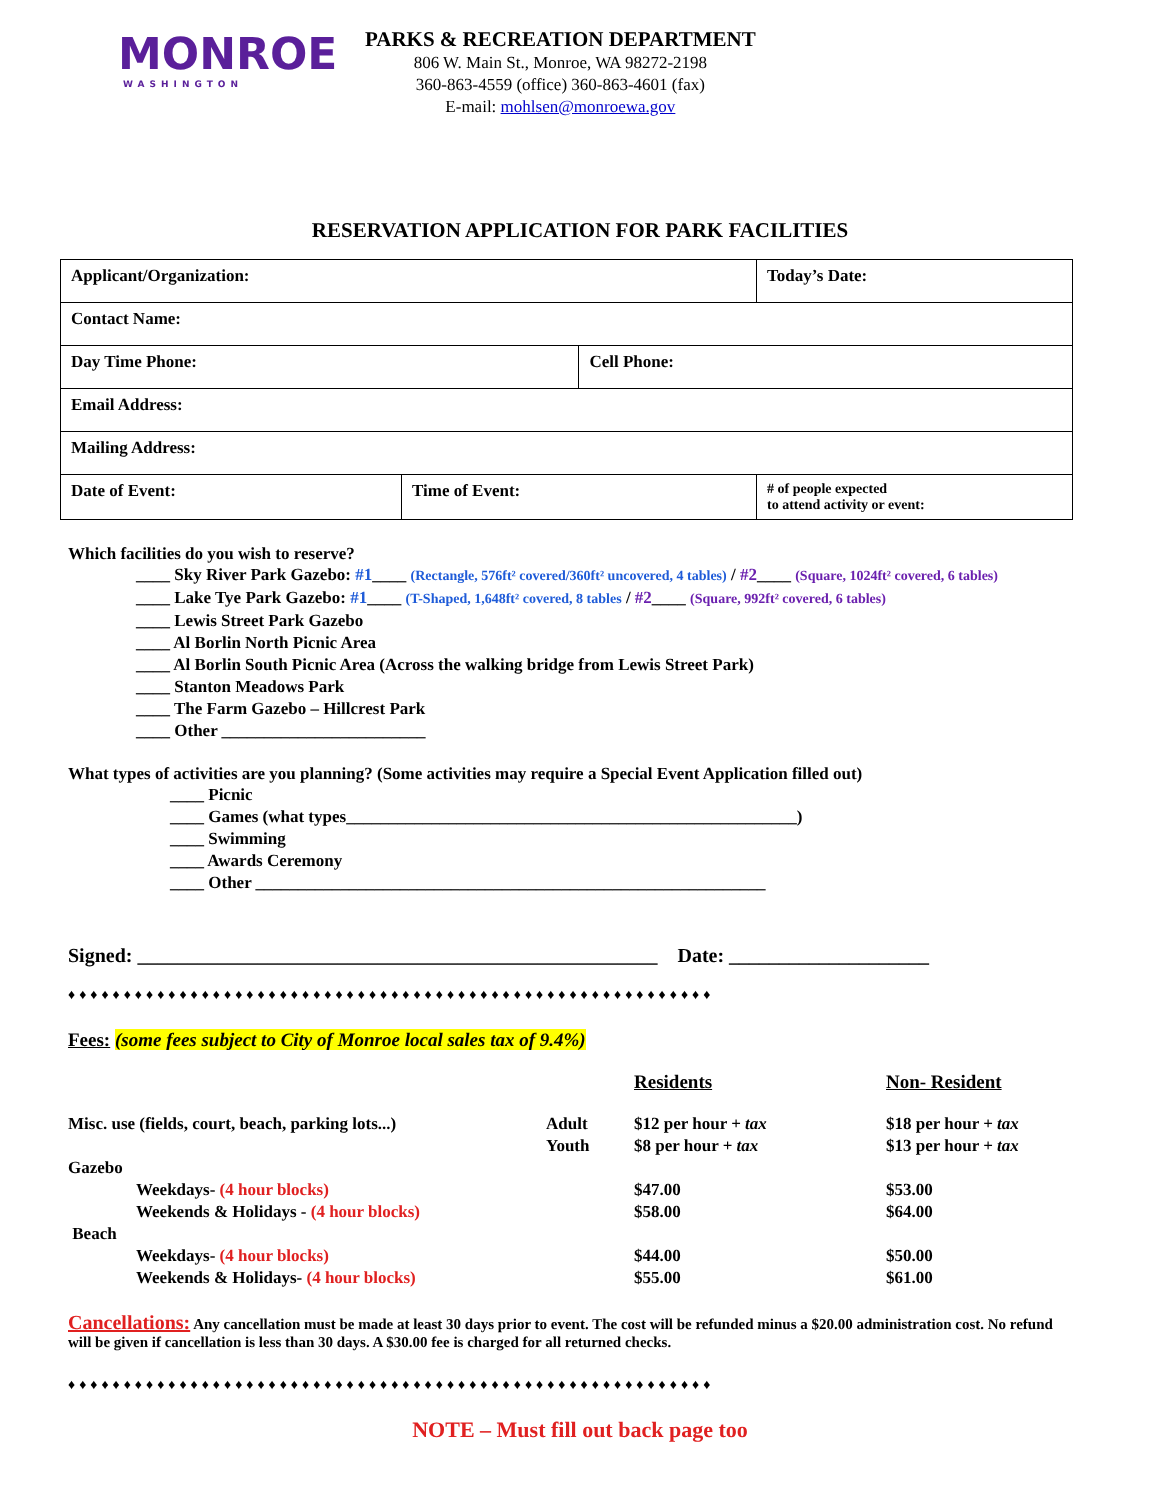MONROE
WASHINGTON
PARKS & RECREATION DEPARTMENT
806 W. Main St., Monroe, WA 98272-2198
360-863-4559 (office) 360-863-4601 (fax)
E-mail: mohlsen@monroewa.gov
RESERVATION APPLICATION FOR PARK FACILITIES
| Applicant/Organization: | | | Today’s Date: |
| Contact Name: | | | |
| Day Time Phone: | | Cell Phone: | |
| Email Address: | | | |
| Mailing Address: | | | |
| Date of Event: | Time of Event: | | # of people expected to attend activity or event: |
Which facilities do you wish to reserve?
____ Sky River Park Gazebo: #1____ (Rectangle, 576ft² covered/360ft² uncovered, 4 tables) / #2____ (Square, 1024ft² covered, 6 tables)
____ Lake Tye Park Gazebo: #1____ (T-Shaped, 1,648ft² covered, 8 tables / #2____ (Square, 992ft² covered, 6 tables)
____ Lewis Street Park Gazebo
____ Al Borlin North Picnic Area
____ Al Borlin South Picnic Area (Across the walking bridge from Lewis Street Park)
____ Stanton Meadows Park
____ The Farm Gazebo – Hillcrest Park
____ Other ________________________
What types of activities are you planning? (Some activities may require a Special Event Application filled out)
____ Picnic
____ Games (what types_____________________________________________________)
____ Swimming
____ Awards Ceremony
____ Other ____________________________________________________________
Signed: ____________________________________________________ Date: ____________________
♦♦♦♦♦♦♦♦♦♦♦♦♦♦♦♦♦♦♦♦♦♦♦♦♦♦♦♦♦♦♦♦♦♦♦♦♦♦♦♦♦♦♦♦♦♦♦♦♦♦♦♦♦♦♦♦♦♦
Fees: (some fees subject to City of Monroe local sales tax of 9.4%)
| | | Residents | Non- Resident |
| Misc. use (fields, court, beach, parking lots...) | Adult | $12 per hour + tax | $18 per hour + tax |
| | Youth | $8 per hour + tax | $13 per hour + tax |
| Gazebo | | | |
| Weekdays- (4 hour blocks) | | $47.00 | $53.00 |
| Weekends & Holidays - (4 hour blocks) | | $58.00 | $64.00 |
| Beach | | | |
| Weekdays- (4 hour blocks) | | $44.00 | $50.00 |
| Weekends & Holidays- (4 hour blocks) | | $55.00 | $61.00 |
Cancellations: Any cancellation must be made at least 30 days prior to event. The cost will be refunded minus a $20.00 administration cost. No refund will be given if cancellation is less than 30 days. A $30.00 fee is charged for all returned checks.
♦♦♦♦♦♦♦♦♦♦♦♦♦♦♦♦♦♦♦♦♦♦♦♦♦♦♦♦♦♦♦♦♦♦♦♦♦♦♦♦♦♦♦♦♦♦♦♦♦♦♦♦♦♦♦♦♦♦
NOTE – Must fill out back page too